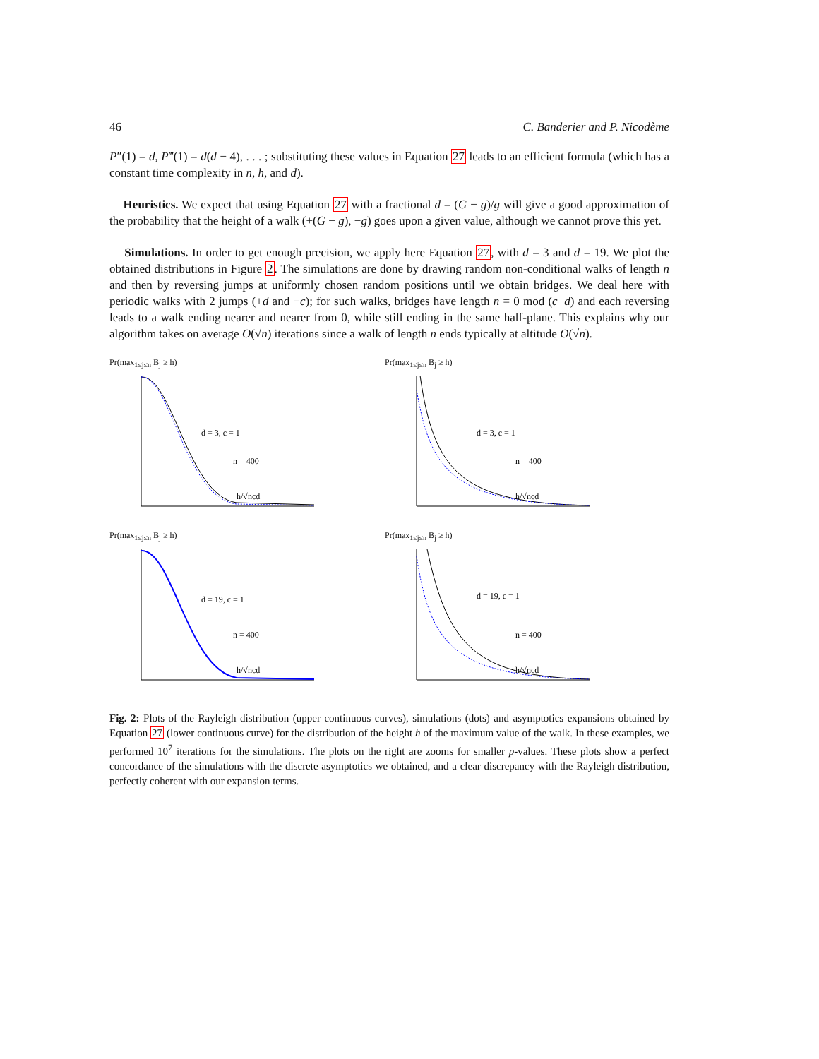46 C. Banderier and P. Nicodème
P″(1) = d, P‴(1) = d(d − 4), . . . ; substituting these values in Equation 27 leads to an efficient formula (which has a constant time complexity in n, h, and d).
Heuristics. We expect that using Equation 27 with a fractional d = (G − g)/g will give a good approximation of the probability that the height of a walk (+(G − g), −g) goes upon a given value, although we cannot prove this yet.
Simulations. In order to get enough precision, we apply here Equation 27, with d = 3 and d = 19. We plot the obtained distributions in Figure 2. The simulations are done by drawing random non-conditional walks of length n and then by reversing jumps at uniformly chosen random positions until we obtain bridges. We deal here with periodic walks with 2 jumps (+d and −c); for such walks, bridges have length n = 0 mod (c+d) and each reversing leads to a walk ending nearer and nearer from 0, while still ending in the same half-plane. This explains why our algorithm takes on average O(√n) iterations since a walk of length n ends typically at altitude O(√n).
Pr(max<sub>1≤j≤n</sub> B<sub>j</sub> ≥ h)
d = 3, c = 1
n = 400
h/√ncd
Pr(max<sub>1≤j≤n</sub> B<sub>j</sub> ≥ h)
d = 3, c = 1
n = 400
h/√ncd
Pr(max<sub>1≤j≤n</sub> B<sub>j</sub> ≥ h)
d = 19, c = 1
n = 400
h/√ncd
Pr(max<sub>1≤j≤n</sub> B<sub>j</sub> ≥ h)
d = 19, c = 1
n = 400
h/√ncd
Fig. 2: Plots of the Rayleigh distribution (upper continuous curves), simulations (dots) and asymptotics expansions obtained by Equation 27 (lower continuous curve) for the distribution of the height h of the maximum value of the walk. In these examples, we performed 10<sup>7</sup> iterations for the simulations. The plots on the right are zooms for smaller p-values. These plots show a perfect concordance of the simulations with the discrete asymptotics we obtained, and a clear discrepancy with the Rayleigh distribution, perfectly coherent with our expansion terms.